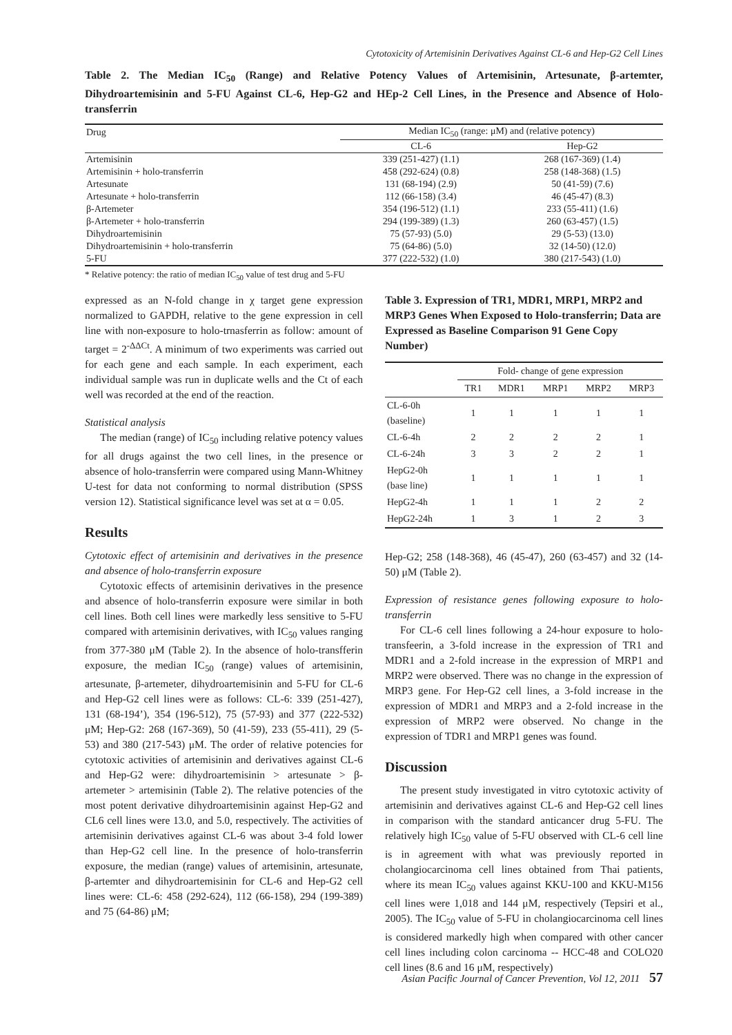Cytotoxicity of Artemisinin Derivatives Against CL-6 and Hep-G2 Cell Lines
Table 2. The Median IC<sub>50</sub> (Range) and Relative Potency Values of Artemisinin, Artesunate, β-artemter, Dihydroartemisinin and 5-FU Against CL-6, Hep-G2 and HEp-2 Cell Lines, in the Presence and Absence of Holo-transferrin
| Drug | Median IC<sub>50</sub> (range: μM) and (relative potency) | |
| --- | --- | --- |
| | CL-6 | Hep-G2 |
| Artemisinin | 339 (251-427) (1.1) | 268 (167-369) (1.4) |
| Artemisinin + holo-transferrin | 458 (292-624) (0.8) | 258 (148-368) (1.5) |
| Artesunate | 131 (68-194) (2.9) | 50 (41-59) (7.6) |
| Artesunate + holo-transferrin | 112 (66-158) (3.4) | 46 (45-47) (8.3) |
| β-Artemeter | 354 (196-512) (1.1) | 233 (55-411) (1.6) |
| β-Artemeter + holo-transferrin | 294 (199-389) (1.3) | 260 (63-457) (1.5) |
| Dihydroartemisinin | 75 (57-93) (5.0) | 29 (5-53) (13.0) |
| Dihydroartemisinin + holo-transferrin | 75 (64-86) (5.0) | 32 (14-50) (12.0) |
| 5-FU | 377 (222-532) (1.0) | 380 (217-543) (1.0) |
* Relative potency: the ratio of median IC<sub>50</sub> value of test drug and 5-FU
expressed as an N-fold change in χ target gene expression normalized to GAPDH, relative to the gene expression in cell line with non-exposure to holo-trnasferrin as follow: amount of target = 2<sup>-ΔΔCt</sup>. A minimum of two experiments was carried out for each gene and each sample. In each experiment, each individual sample was run in duplicate wells and the Ct of each well was recorded at the end of the reaction.
Statistical analysis
The median (range) of IC<sub>50</sub> including relative potency values for all drugs against the two cell lines, in the presence or absence of holo-transferrin were compared using Mann-Whitney U-test for data not conforming to normal distribution (SPSS version 12). Statistical significance level was set at α = 0.05.
Results
Cytotoxic effect of artemisinin and derivatives in the presence and absence of holo-transferrin exposure
Cytotoxic effects of artemisinin derivatives in the presence and absence of holo-transferrin exposure were similar in both cell lines. Both cell lines were markedly less sensitive to 5-FU compared with artemisinin derivatives, with IC<sub>50</sub> values ranging from 377-380 μM (Table 2). In the absence of holo-transfferin exposure, the median IC<sub>50</sub> (range) values of artemisinin, artesunate, β-artemeter, dihydroartemisinin and 5-FU for CL-6 and Hep-G2 cell lines were as follows: CL-6: 339 (251-427), 131 (68-194’), 354 (196-512), 75 (57-93) and 377 (222-532) μM; Hep-G2: 268 (167-369), 50 (41-59), 233 (55-411), 29 (5-53) and 380 (217-543) μM. The order of relative potencies for cytotoxic activities of artemisinin and derivatives against CL-6 and Hep-G2 were: dihydroartemisinin > artesunate > β-artemeter > artemisinin (Table 2). The relative potencies of the most potent derivative dihydroartemisinin against Hep-G2 and CL6 cell lines were 13.0, and 5.0, respectively. The activities of artemisinin derivatives against CL-6 was about 3-4 fold lower than Hep-G2 cell line. In the presence of holo-transferrin exposure, the median (range) values of artemisinin, artesunate, β-artemter and dihydroartemisinin for CL-6 and Hep-G2 cell lines were: CL-6: 458 (292-624), 112 (66-158), 294 (199-389) and 75 (64-86) μM;
Table 3. Expression of TR1, MDR1, MRP1, MRP2 and MRP3 Genes When Exposed to Holo-transferrin; Data are Expressed as Baseline Comparison 91 Gene Copy Number)
| | Fold- change of gene expression | | | | |
| --- | --- | --- | --- | --- | --- |
| | TR1 | MDR1 | MRP1 | MRP2 | MRP3 |
| CL-6-0h (baseline) | 1 | 1 | 1 | 1 | 1 |
| CL-6-4h | 2 | 2 | 2 | 2 | 1 |
| CL-6-24h | 3 | 3 | 2 | 2 | 1 |
| HepG2-0h (base line) | 1 | 1 | 1 | 1 | 1 |
| HepG2-4h | 1 | 1 | 1 | 2 | 2 |
| HepG2-24h | 1 | 3 | 1 | 2 | 3 |
Hep-G2; 258 (148-368), 46 (45-47), 260 (63-457) and 32 (14-50) μM (Table 2).
Expression of resistance genes following exposure to holo-transferrin
For CL-6 cell lines following a 24-hour exposure to holo-transfeerin, a 3-fold increase in the expression of TR1 and MDR1 and a 2-fold increase in the expression of MRP1 and MRP2 were observed. There was no change in the expression of MRP3 gene. For Hep-G2 cell lines, a 3-fold increase in the expression of MDR1 and MRP3 and a 2-fold increase in the expression of MRP2 were observed. No change in the expression of TDR1 and MRP1 genes was found.
Discussion
The present study investigated in vitro cytotoxic activity of artemisinin and derivatives against CL-6 and Hep-G2 cell lines in comparison with the standard anticancer drug 5-FU. The relatively high IC<sub>50</sub> value of 5-FU observed with CL-6 cell line is in agreement with what was previously reported in cholangiocarcinoma cell lines obtained from Thai patients, where its mean IC<sub>50</sub> values against KKU-100 and KKU-M156 cell lines were 1,018 and 144 μM, respectively (Tepsiri et al., 2005). The IC<sub>50</sub> value of 5-FU in cholangiocarcinoma cell lines is considered markedly high when compared with other cancer cell lines including colon carcinoma -- HCC-48 and COLO20 cell lines (8.6 and 16 μM, respectively)
Asian Pacific Journal of Cancer Prevention, Vol 12, 2011 57